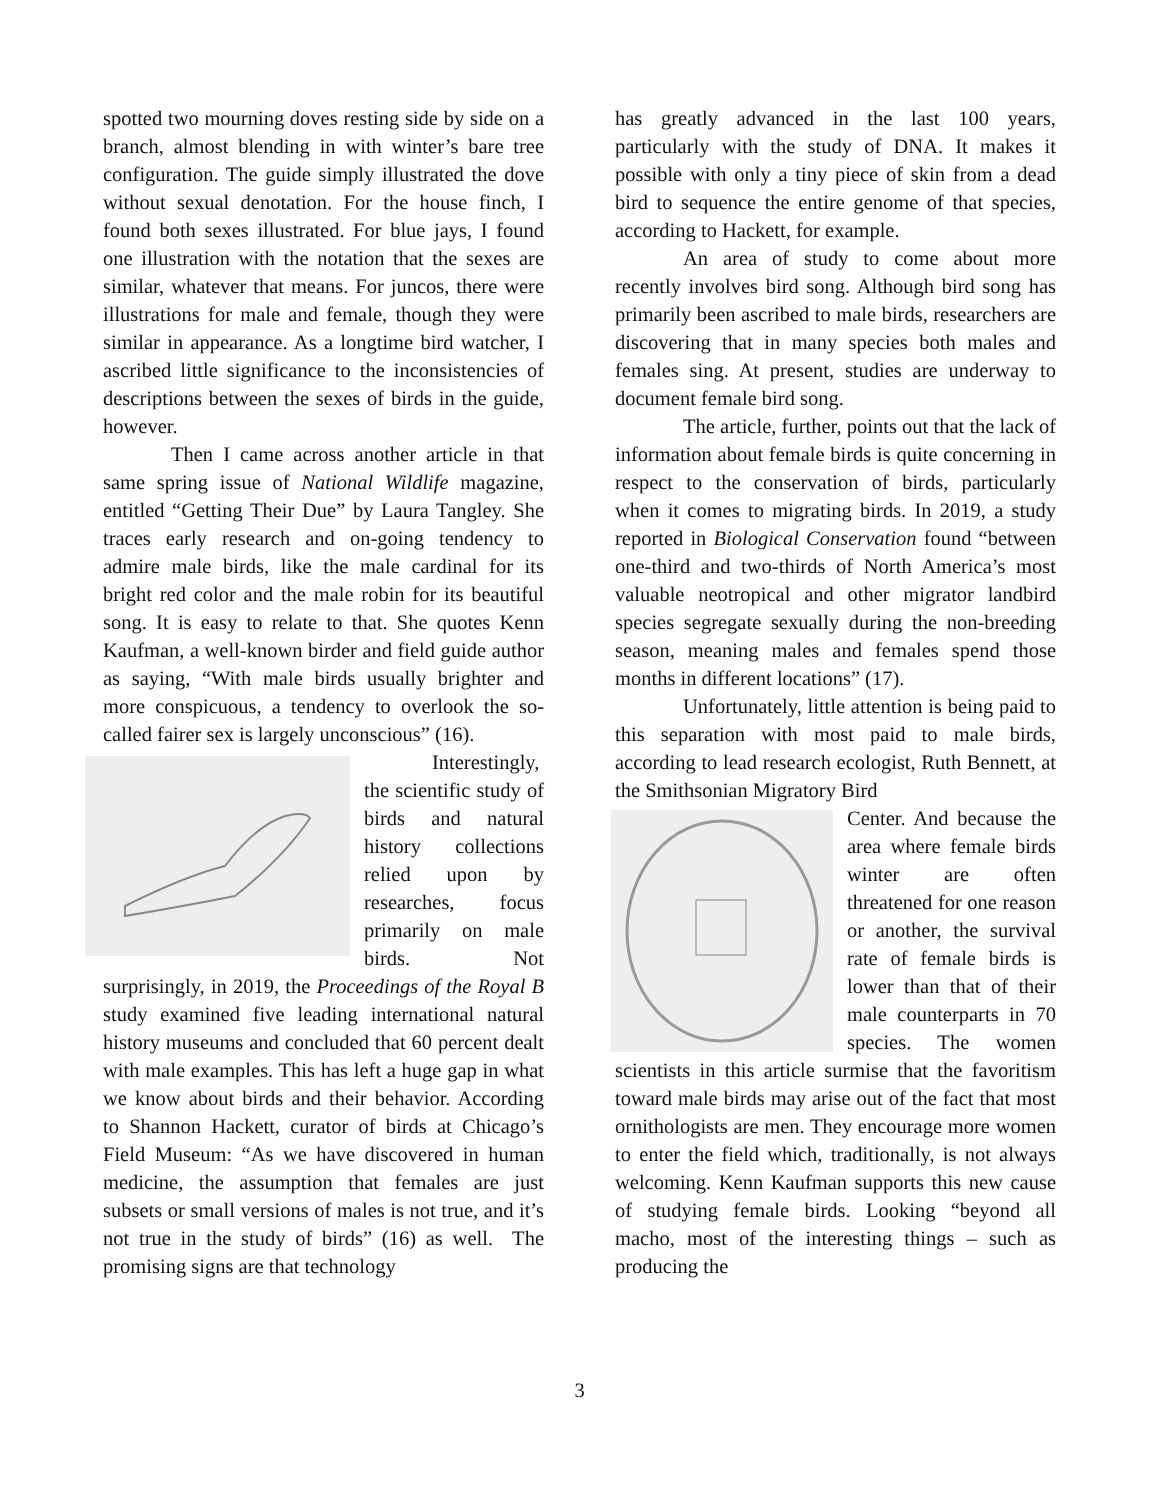spotted two mourning doves resting side by side on a branch, almost blending in with winter’s bare tree configuration. The guide simply illustrated the dove without sexual denotation. For the house finch, I found both sexes illustrated. For blue jays, I found one illustration with the notation that the sexes are similar, whatever that means. For juncos, there were illustrations for male and female, though they were similar in appearance. As a longtime bird watcher, I ascribed little significance to the inconsistencies of descriptions between the sexes of birds in the guide, however.
Then I came across another article in that same spring issue of National Wildlife magazine, entitled “Getting Their Due” by Laura Tangley. She traces early research and on-going tendency to admire male birds, like the male cardinal for its bright red color and the male robin for its beautiful song. It is easy to relate to that. She quotes Kenn Kaufman, a well-known birder and field guide author as saying, “With male birds usually brighter and more conspicuous, a tendency to overlook the so-called fairer sex is largely unconscious” (16).
Interestingly, the scientific study of birds and natural history collections relied upon by researches, focus primarily on male birds. Not surprisingly, in 2019, the Proceedings of the Royal B study examined five leading international natural history museums and concluded that 60 percent dealt with male examples. This has left a huge gap in what we know about birds and their behavior. According to Shannon Hackett, curator of birds at Chicago’s Field Museum: “As we have discovered in human medicine, the assumption that females are just subsets or small versions of males is not true, and it’s not true in the study of birds” (16) as well. The promising signs are that technology
has greatly advanced in the last 100 years, particularly with the study of DNA. It makes it possible with only a tiny piece of skin from a dead bird to sequence the entire genome of that species, according to Hackett, for example.
An area of study to come about more recently involves bird song. Although bird song has primarily been ascribed to male birds, researchers are discovering that in many species both males and females sing. At present, studies are underway to document female bird song.
The article, further, points out that the lack of information about female birds is quite concerning in respect to the conservation of birds, particularly when it comes to migrating birds. In 2019, a study reported in Biological Conservation found “between one-third and two-thirds of North America’s most valuable neotropical and other migrator landbird species segregate sexually during the non-breeding season, meaning males and females spend those months in different locations” (17).
Unfortunately, little attention is being paid to this separation with most paid to male birds, according to lead research ecologist, Ruth Bennett, at the Smithsonian Migratory Bird
Center. And because the area where female birds winter are often threatened for one reason or another, the survival rate of female birds is lower than that of their male counterparts in 70 species. The women scientists in this article surmise that the favoritism toward male birds may arise out of the fact that most ornithologists are men. They encourage more women to enter the field which, traditionally, is not always welcoming. Kenn Kaufman supports this new cause of studying female birds. Looking “beyond all macho, most of the interesting things – such as producing the
3